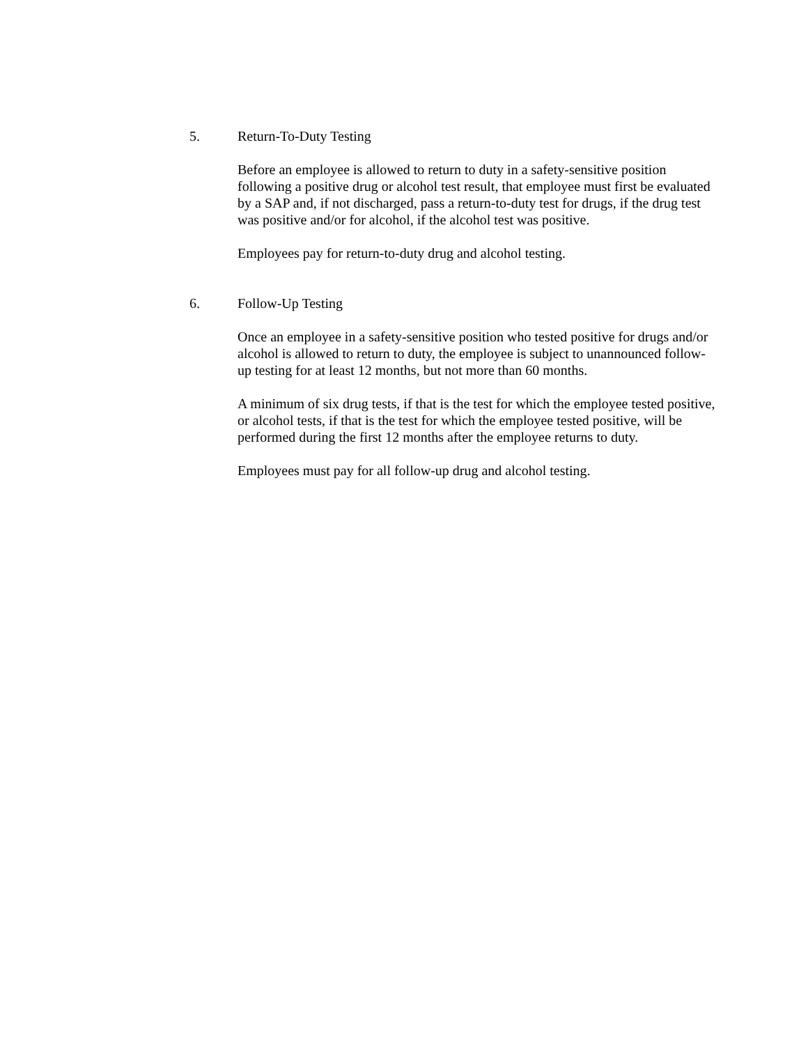5.
Return-To-Duty Testing
Before an employee is allowed to return to duty in a safety-sensitive position following a positive drug or alcohol test result, that employee must first be evaluated by a SAP and, if not discharged, pass a return-to-duty test for drugs, if the drug test was positive and/or for alcohol, if the alcohol test was positive.
Employees pay for return-to-duty drug and alcohol testing.
6.
Follow-Up Testing
Once an employee in a safety-sensitive position who tested positive for drugs and/or alcohol is allowed to return to duty, the employee is subject to unannounced follow-up testing for at least 12 months, but not more than 60 months.
A minimum of six drug tests, if that is the test for which the employee tested positive, or alcohol tests, if that is the test for which the employee tested positive, will be performed during the first 12 months after the employee returns to duty.
Employees must pay for all follow-up drug and alcohol testing.